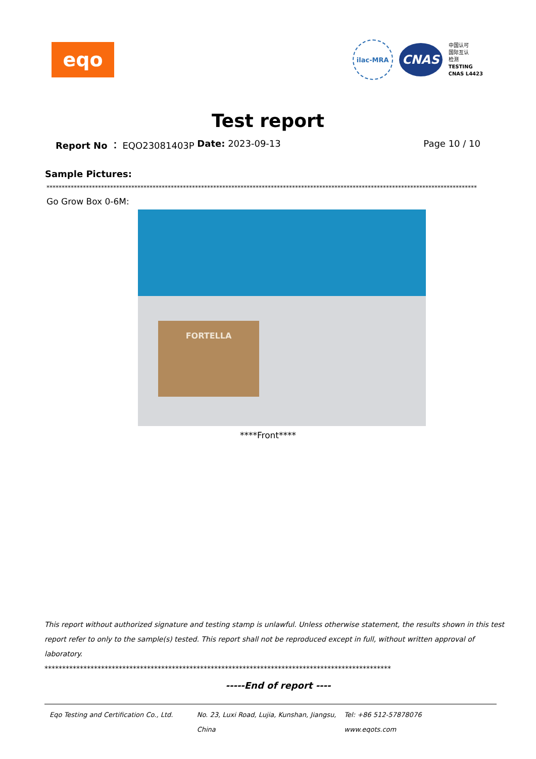eqo
ilac-MRA
CNAS
中国认可
国际互认
检测
TESTING
CNAS L4423
Test report
Report No ： EQO23081403P Date: 2023-09-13 Page 10 / 10
Sample Pictures:
**********************************************************************************************************************************************
Go Grow Box 0-6M:
FORTELLA
****Front****
This report without authorized signature and testing stamp is unlawful. Unless otherwise statement, the results shown in this test report refer to only to the sample(s) tested. This report shall not be reproduced except in full, without written approval of laboratory.
**************************************************************************************************
-----End of report ----
Eqo Testing and Certification Co., Ltd.
No. 23, Luxi Road, Lujia, Kunshan, Jiangsu, China
Tel: +86 512-57878076
www.eqots.com